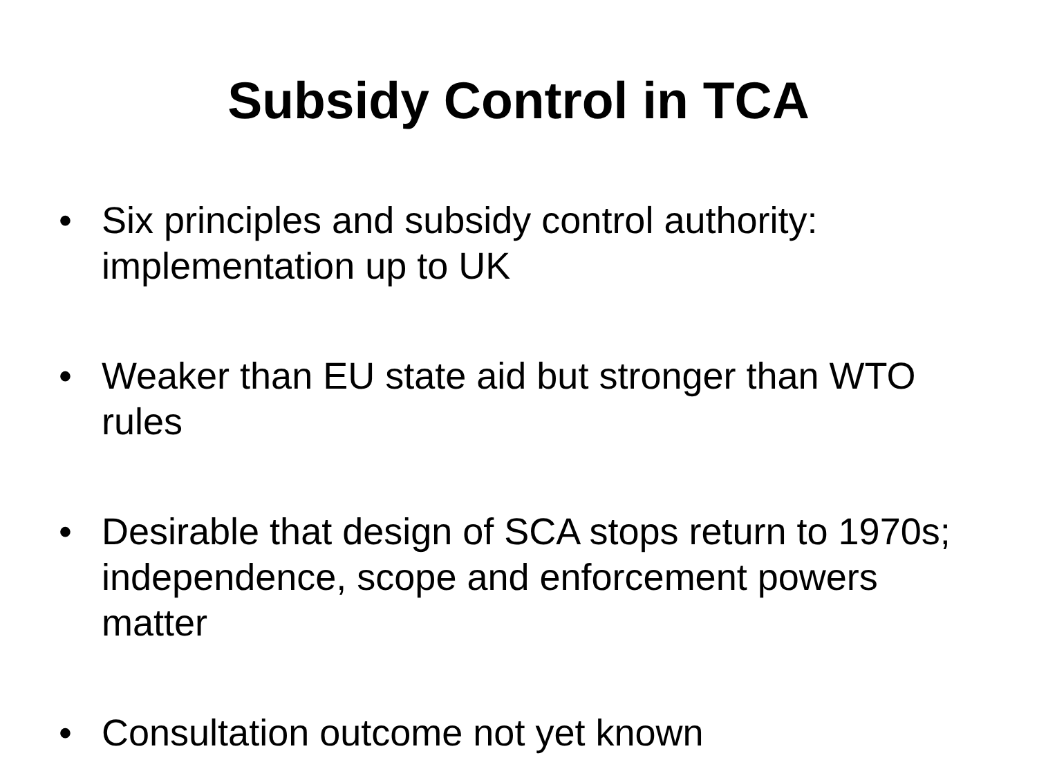Subsidy Control in TCA
• Six principles and subsidy control authority: implementation up to UK
• Weaker than EU state aid but stronger than WTO rules
• Desirable that design of SCA stops return to 1970s; independence, scope and enforcement powers matter
• Consultation outcome not yet known